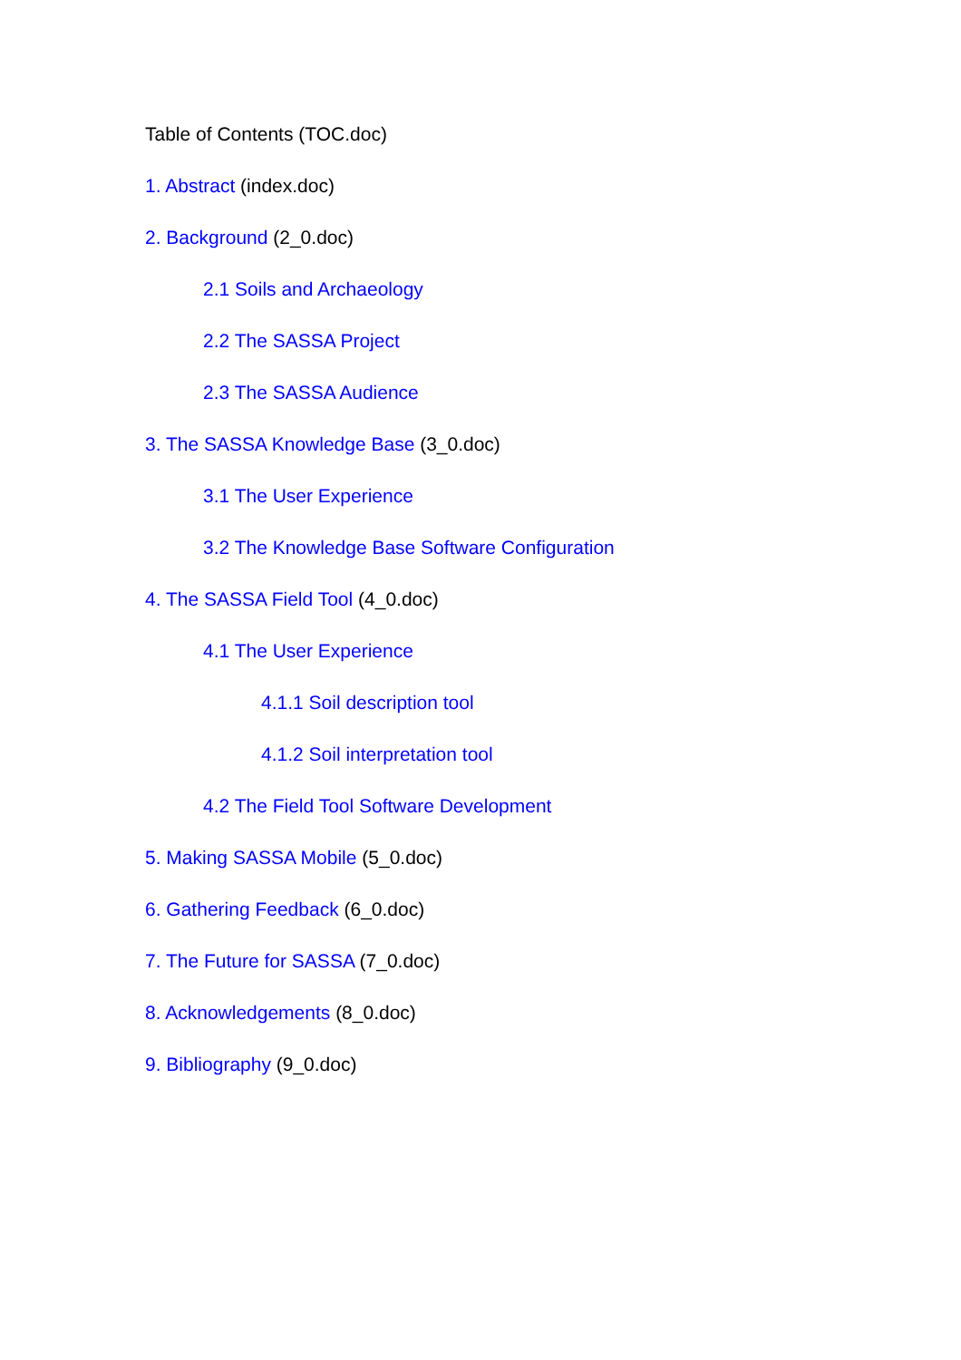Table of Contents (TOC.doc)
1. Abstract (index.doc)
2. Background (2_0.doc)
2.1 Soils and Archaeology
2.2 The SASSA Project
2.3 The SASSA Audience
3. The SASSA Knowledge Base (3_0.doc)
3.1 The User Experience
3.2 The Knowledge Base Software Configuration
4. The SASSA Field Tool (4_0.doc)
4.1 The User Experience
4.1.1 Soil description tool
4.1.2 Soil interpretation tool
4.2 The Field Tool Software Development
5. Making SASSA Mobile (5_0.doc)
6. Gathering Feedback (6_0.doc)
7. The Future for SASSA (7_0.doc)
8. Acknowledgements (8_0.doc)
9. Bibliography (9_0.doc)